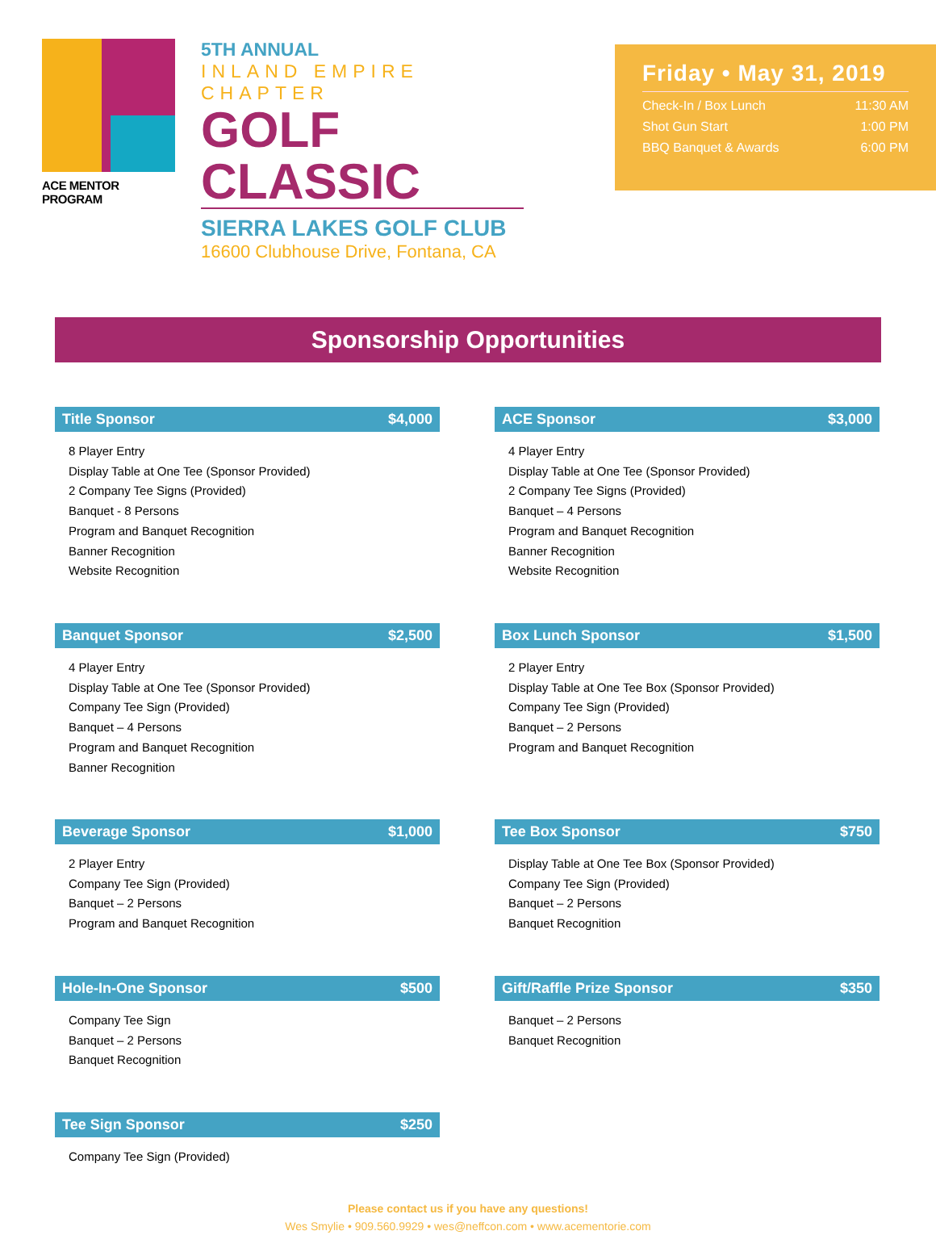ACE MENTOR PROGRAM
5TH ANNUAL
INLAND EMPIRE CHAPTER
GOLF CLASSIC
SIERRA LAKES GOLF CLUB
16600 Clubhouse Drive, Fontana, CA
Friday • May 31, 2019
Check-In / Box Lunch 11:30 AM
Shot Gun Start 1:00 PM
BBQ Banquet & Awards 6:00 PM
Sponsorship Opportunities
Title Sponsor $4,000
8 Player Entry
Display Table at One Tee (Sponsor Provided)
2 Company Tee Signs (Provided)
Banquet - 8 Persons
Program and Banquet Recognition
Banner Recognition
Website Recognition
ACE Sponsor $3,000
4 Player Entry
Display Table at One Tee (Sponsor Provided)
2 Company Tee Signs (Provided)
Banquet – 4 Persons
Program and Banquet Recognition
Banner Recognition
Website Recognition
Banquet Sponsor $2,500
4 Player Entry
Display Table at One Tee (Sponsor Provided)
Company Tee Sign (Provided)
Banquet – 4 Persons
Program and Banquet Recognition
Banner Recognition
Box Lunch Sponsor $1,500
2 Player Entry
Display Table at One Tee Box (Sponsor Provided)
Company Tee Sign (Provided)
Banquet – 2 Persons
Program and Banquet Recognition
Beverage Sponsor $1,000
2 Player Entry
Company Tee Sign (Provided)
Banquet – 2 Persons
Program and Banquet Recognition
Tee Box Sponsor $750
Display Table at One Tee Box (Sponsor Provided)
Company Tee Sign (Provided)
Banquet – 2 Persons
Banquet Recognition
Hole-In-One Sponsor $500
Company Tee Sign
Banquet – 2 Persons
Banquet Recognition
Gift/Raffle Prize Sponsor $350
Banquet – 2 Persons
Banquet Recognition
Tee Sign Sponsor $250
Company Tee Sign (Provided)
Please contact us if you have any questions!
Wes Smylie • 909.560.9929 • wes@neffcon.com • www.acementorie.com